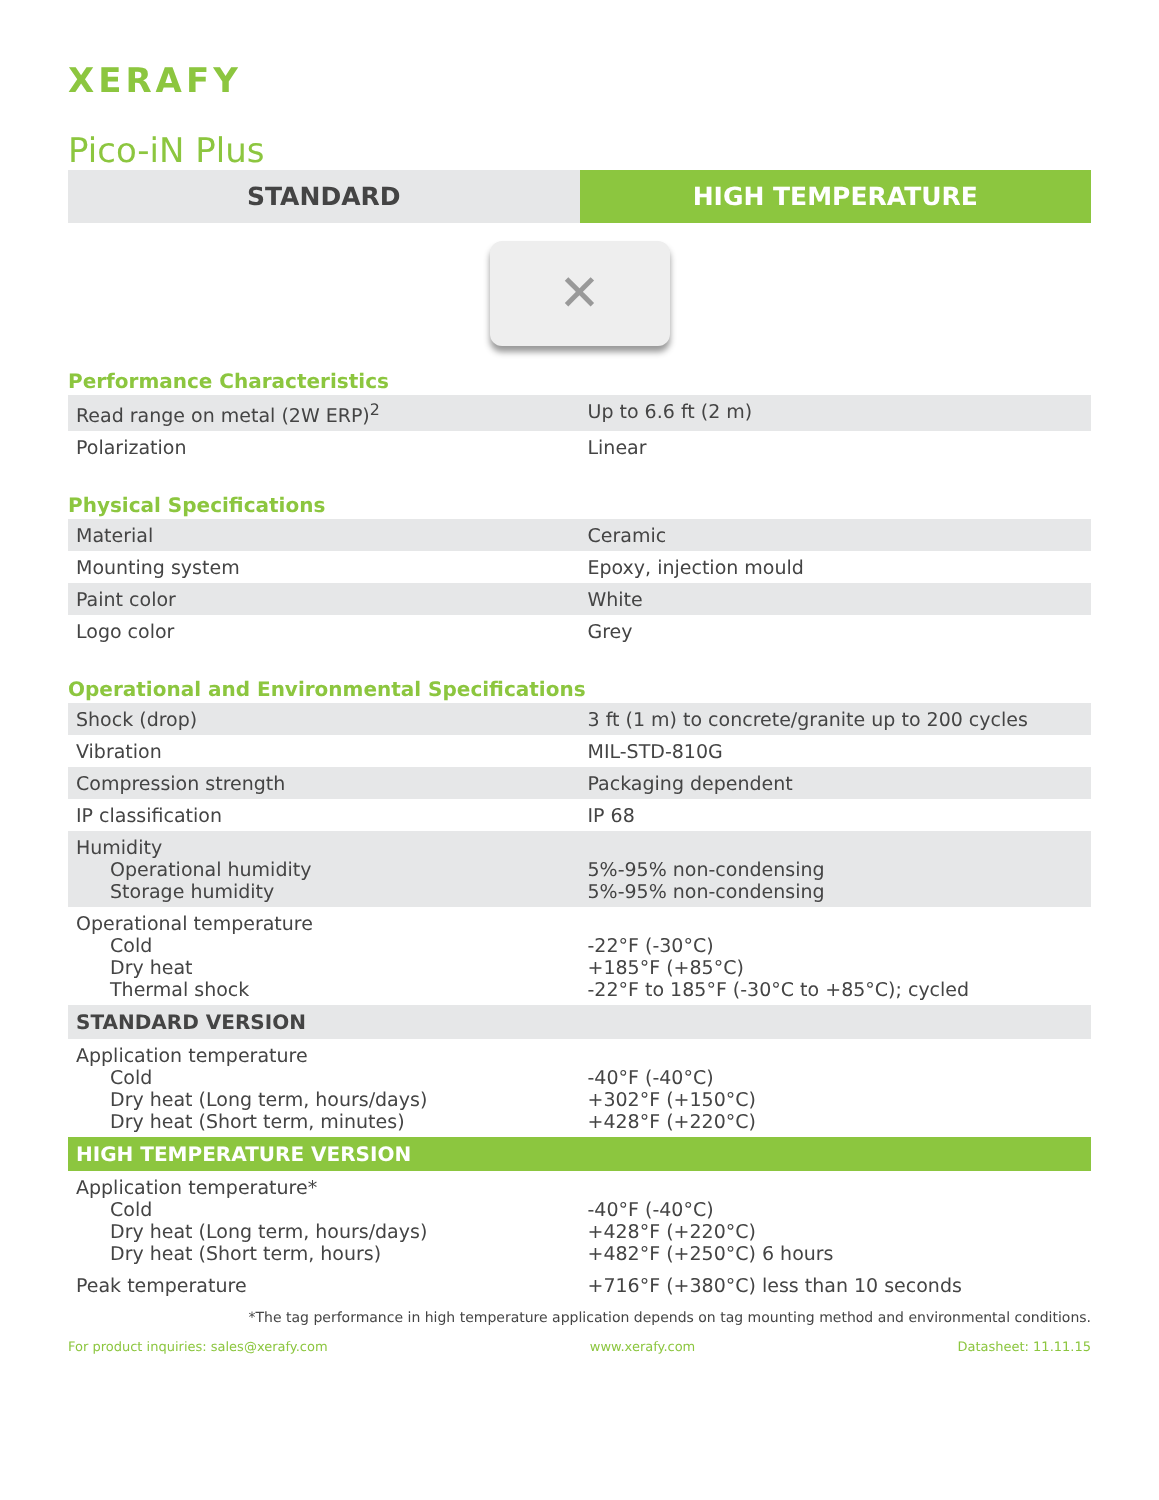XERAFY
Pico-iN Plus
STANDARD HIGH TEMPERATURE
✕
Performance Characteristics
| Read range on metal (2W ERP)<sup>2</sup> | Up to 6.6 ft (2 m) |
| Polarization | Linear |
Physical Specifications
| Material | Ceramic |
| Mounting system | Epoxy, injection mould |
| Paint color | White |
| Logo color | Grey |
Operational and Environmental Specifications
| Shock (drop) | 3 ft (1 m) to concrete/granite up to 200 cycles |
| Vibration | MIL-STD-810G |
| Compression strength | Packaging dependent |
| IP classification | IP 68 |
| Humidity Operational humidity Storage humidity | 5%-95% non-condensing 5%-95% non-condensing |
| Operational temperature Cold Dry heat Thermal shock | -22°F (-30°C) +185°F (+85°C) -22°F to 185°F (-30°C to +85°C); cycled |
| STANDARD VERSION | |
| Application temperature Cold Dry heat (Long term, hours/days) Dry heat (Short term, minutes) | -40°F (-40°C) +302°F (+150°C) +428°F (+220°C) |
| HIGH TEMPERATURE VERSION | |
| Application temperature* Cold Dry heat (Long term, hours/days) Dry heat (Short term, hours) | -40°F (-40°C) +428°F (+220°C) +482°F (+250°C) 6 hours |
| Peak temperature | +716°F (+380°C) less than 10 seconds |
*The tag performance in high temperature application depends on tag mounting method and environmental conditions.
For product inquiries: sales@xerafy.com www.xerafy.com Datasheet: 11.11.15